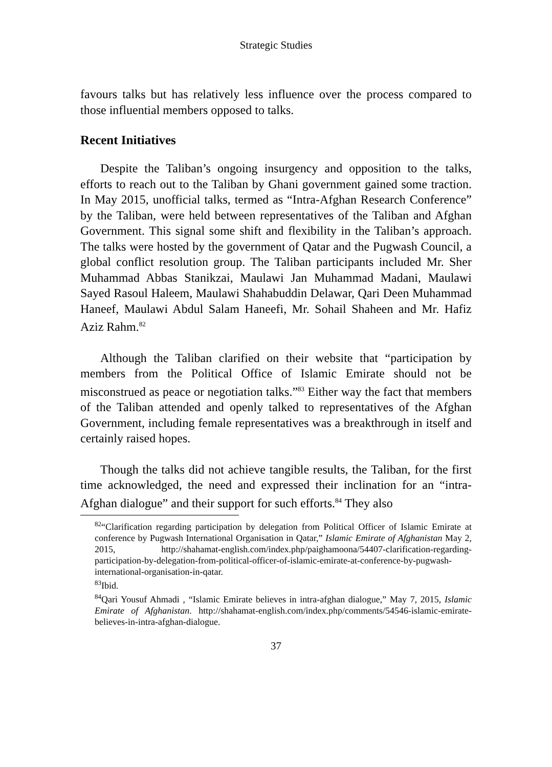Strategic Studies
favours talks but has relatively less influence over the process compared to those influential members opposed to talks.
Recent Initiatives
Despite the Taliban’s ongoing insurgency and opposition to the talks, efforts to reach out to the Taliban by Ghani government gained some traction. In May 2015, unofficial talks, termed as “Intra-Afghan Research Conference” by the Taliban, were held between representatives of the Taliban and Afghan Government. This signal some shift and flexibility in the Taliban’s approach. The talks were hosted by the government of Qatar and the Pugwash Council, a global conflict resolution group. The Taliban participants included Mr. Sher Muhammad Abbas Stanikzai, Maulawi Jan Muhammad Madani, Maulawi Sayed Rasoul Haleem, Maulawi Shahabuddin Delawar, Qari Deen Muhammad Haneef, Maulawi Abdul Salam Haneefi, Mr. Sohail Shaheen and Mr. Hafiz Aziz Rahm.<sup>82</sup>
Although the Taliban clarified on their website that “participation by members from the Political Office of Islamic Emirate should not be misconstrued as peace or negotiation talks.”<sup>83</sup> Either way the fact that members of the Taliban attended and openly talked to representatives of the Afghan Government, including female representatives was a breakthrough in itself and certainly raised hopes.
Though the talks did not achieve tangible results, the Taliban, for the first time acknowledged, the need and expressed their inclination for an “intra-Afghan dialogue” and their support for such efforts.<sup>84</sup> They also
<sup>82</sup> “Clarification regarding participation by delegation from Political Officer of Islamic Emirate at conference by Pugwash International Organisation in Qatar,” Islamic Emirate of Afghanistan May 2, 2015, http://shahamat-english.com/index.php/paighamoona/54407-clarification-regarding-participation-by-delegation-from-political-officer-of-islamic-emirate-at-conference-by-pugwash-international-organisation-in-qatar.
<sup>83</sup> Ibid.
<sup>84</sup> Qari Yousuf Ahmadi , “Islamic Emirate believes in intra-afghan dialogue,” May 7, 2015, Islamic Emirate of Afghanistan. http://shahamat-english.com/index.php/comments/54546-islamic-emirate-believes-in-intra-afghan-dialogue.
37